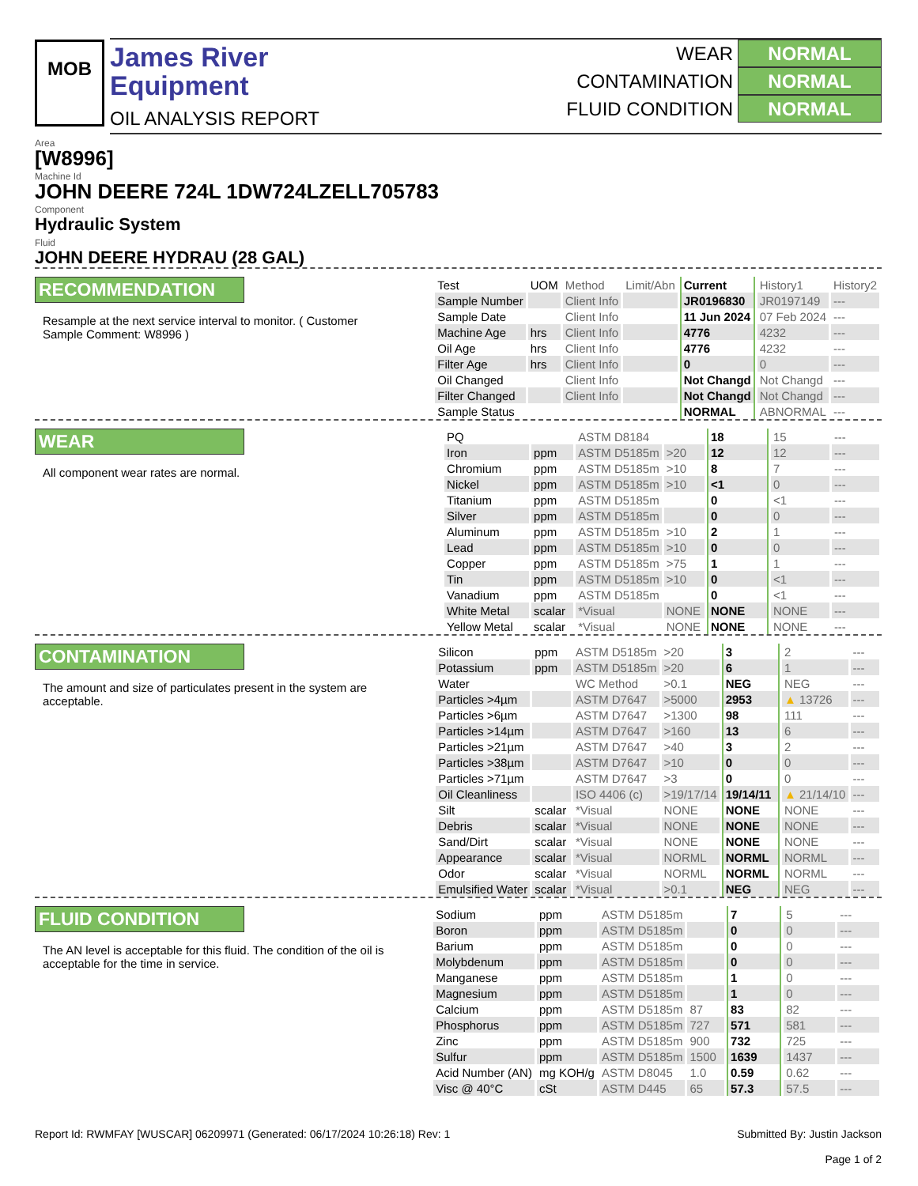MOB
James River
Equipment
OIL ANALYSIS REPORT
WEAR NORMAL
CONTAMINATION NORMAL
FLUID CONDITION NORMAL
Area
[W8996]
Machine Id
JOHN DEERE 724L 1DW724LZELL705783
Component
Hydraulic System
Fluid
JOHN DEERE HYDRAU (28 GAL)
RECOMMENDATION
Resample at the next service interval to monitor. ( Customer Sample Comment: W8996 )
| Test | UOM | Method | Limit/Abn | Current | History1 | History2 |
| --- | --- | --- | --- | --- | --- | --- |
| Sample Number | | Client Info | | JR0196830 | JR0197149 | --- |
| Sample Date | | Client Info | | 11 Jun 2024 | 07 Feb 2024 | --- |
| Machine Age | hrs | Client Info | | 4776 | 4232 | --- |
| Oil Age | hrs | Client Info | | 4776 | 4232 | --- |
| Filter Age | hrs | Client Info | | 0 | 0 | --- |
| Oil Changed | | Client Info | | Not Changd | Not Changd | --- |
| Filter Changed | | Client Info | | Not Changd | Not Changd | --- |
| Sample Status | | | | NORMAL | ABNORMAL | --- |
WEAR
All component wear rates are normal.
| PQ | | ASTM D8184 | | 18 | 15 | --- |
| Iron | ppm | ASTM D5185m | >20 | 12 | 12 | --- |
| Chromium | ppm | ASTM D5185m | >10 | 8 | 7 | --- |
| Nickel | ppm | ASTM D5185m | >10 | <1 | 0 | --- |
| Titanium | ppm | ASTM D5185m | | 0 | <1 | --- |
| Silver | ppm | ASTM D5185m | | 0 | 0 | --- |
| Aluminum | ppm | ASTM D5185m | >10 | 2 | 1 | --- |
| Lead | ppm | ASTM D5185m | >10 | 0 | 0 | --- |
| Copper | ppm | ASTM D5185m | >75 | 1 | 1 | --- |
| Tin | ppm | ASTM D5185m | >10 | 0 | <1 | --- |
| Vanadium | ppm | ASTM D5185m | | 0 | <1 | --- |
| White Metal | scalar | *Visual | NONE | NONE | NONE | --- |
| Yellow Metal | scalar | *Visual | NONE | NONE | NONE | --- |
CONTAMINATION
The amount and size of particulates present in the system are acceptable.
| Silicon | ppm | ASTM D5185m | >20 | 3 | 2 | --- |
| Potassium | ppm | ASTM D5185m | >20 | 6 | 1 | --- |
| Water | | WC Method | >0.1 | NEG | NEG | --- |
| Particles >4µm | | ASTM D7647 | >5000 | 2953 | ▲ 13726 | --- |
| Particles >6µm | | ASTM D7647 | >1300 | 98 | 111 | --- |
| Particles >14µm | | ASTM D7647 | >160 | 13 | 6 | --- |
| Particles >21µm | | ASTM D7647 | >40 | 3 | 2 | --- |
| Particles >38µm | | ASTM D7647 | >10 | 0 | 0 | --- |
| Particles >71µm | | ASTM D7647 | >3 | 0 | 0 | --- |
| Oil Cleanliness | | ISO 4406 (c) | >19/17/14 | 19/14/11 | ▲ 21/14/10 | --- |
| Silt | scalar | *Visual | NONE | NONE | NONE | --- |
| Debris | scalar | *Visual | NONE | NONE | NONE | --- |
| Sand/Dirt | scalar | *Visual | NONE | NONE | NONE | --- |
| Appearance | scalar | *Visual | NORML | NORML | NORML | --- |
| Odor | scalar | *Visual | NORML | NORML | NORML | --- |
| Emulsified Water | scalar | *Visual | >0.1 | NEG | NEG | --- |
FLUID CONDITION
The AN level is acceptable for this fluid. The condition of the oil is acceptable for the time in service.
| Sodium | ppm | ASTM D5185m | | 7 | 5 | --- |
| Boron | ppm | ASTM D5185m | | 0 | 0 | --- |
| Barium | ppm | ASTM D5185m | | 0 | 0 | --- |
| Molybdenum | ppm | ASTM D5185m | | 0 | 0 | --- |
| Manganese | ppm | ASTM D5185m | | 1 | 0 | --- |
| Magnesium | ppm | ASTM D5185m | | 1 | 0 | --- |
| Calcium | ppm | ASTM D5185m | 87 | 83 | 82 | --- |
| Phosphorus | ppm | ASTM D5185m | 727 | 571 | 581 | --- |
| Zinc | ppm | ASTM D5185m | 900 | 732 | 725 | --- |
| Sulfur | ppm | ASTM D5185m | 1500 | 1639 | 1437 | --- |
| Acid Number (AN) | mg KOH/g | ASTM D8045 | 1.0 | 0.59 | 0.62 | --- |
| Visc @ 40°C | cSt | ASTM D445 | 65 | 57.3 | 57.5 | --- |
Report Id: RWMFAY [WUSCAR] 06209971 (Generated: 06/17/2024 10:26:18) Rev: 1 Submitted By: Justin Jackson
Page 1 of 2